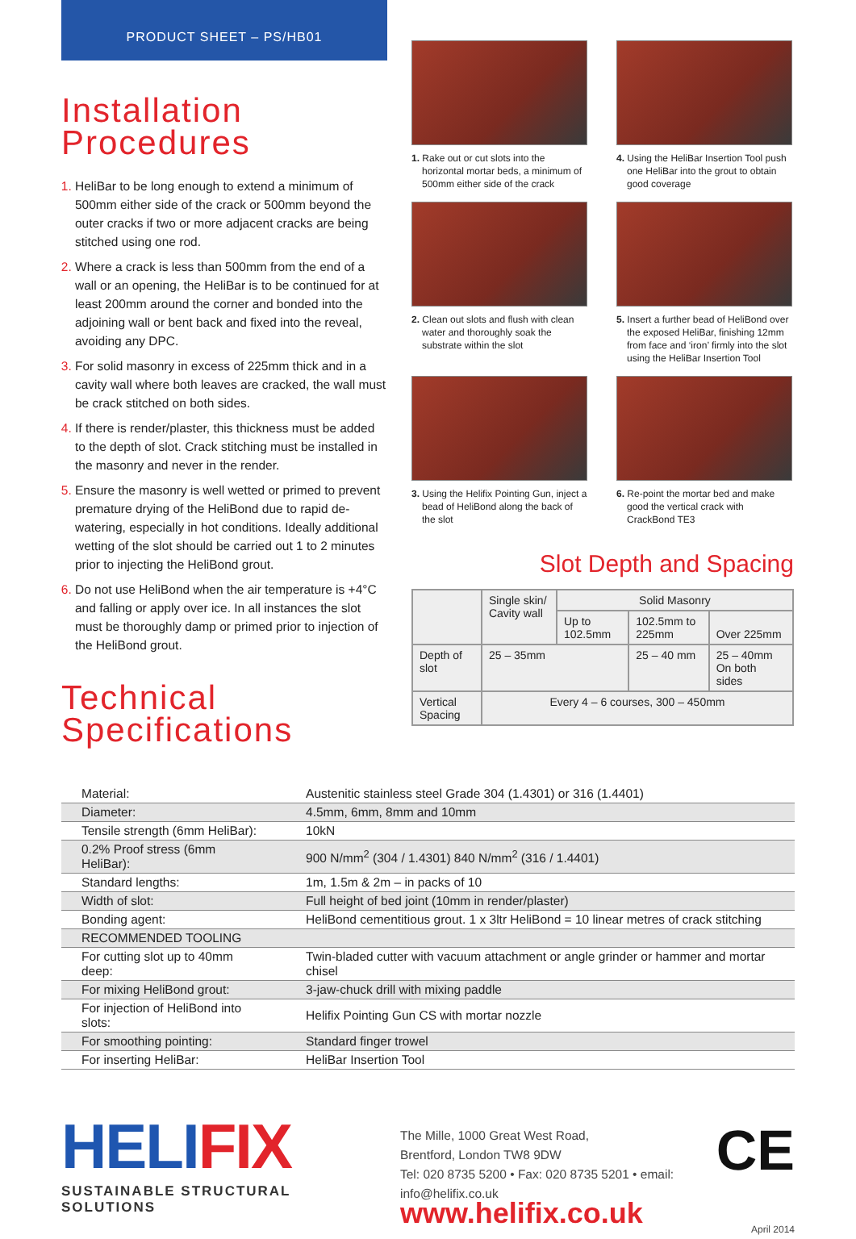PRODUCT SHEET – PS/HB01
Installation Procedures
HeliBar to be long enough to extend a minimum of 500mm either side of the crack or 500mm beyond the outer cracks if two or more adjacent cracks are being stitched using one rod.
Where a crack is less than 500mm from the end of a wall or an opening, the HeliBar is to be continued for at least 200mm around the corner and bonded into the adjoining wall or bent back and fixed into the reveal, avoiding any DPC.
For solid masonry in excess of 225mm thick and in a cavity wall where both leaves are cracked, the wall must be crack stitched on both sides.
If there is render/plaster, this thickness must be added to the depth of slot. Crack stitching must be installed in the masonry and never in the render.
Ensure the masonry is well wetted or primed to prevent premature drying of the HeliBond due to rapid de-watering, especially in hot conditions. Ideally additional wetting of the slot should be carried out 1 to 2 minutes prior to injecting the HeliBond grout.
Do not use HeliBond when the air temperature is +4°C and falling or apply over ice. In all instances the slot must be thoroughly damp or primed prior to injection of the HeliBond grout.
Technical Specifications
1. Rake out or cut slots into the horizontal mortar beds, a minimum of 500mm either side of the crack
4. Using the HeliBar Insertion Tool push one HeliBar into the grout to obtain good coverage
2. Clean out slots and flush with clean water and thoroughly soak the substrate within the slot
5. Insert a further bead of HeliBond over the exposed HeliBar, finishing 12mm from face and ‘iron’ firmly into the slot using the HeliBar Insertion Tool
3. Using the Helifix Pointing Gun, inject a bead of HeliBond along the back of the slot
6. Re-point the mortar bed and make good the vertical crack with CrackBond TE3
Slot Depth and Spacing
| | Single skin/ Cavity wall | Solid Masonry | | |
| | | Up to 102.5mm | 102.5mm to 225mm | Over 225mm |
| Depth of slot | 25 – 35mm | | 25 – 40 mm | 25 – 40mm On both sides |
| Vertical Spacing | Every 4 – 6 courses, 300 – 450mm | | | |
| Material: | Austenitic stainless steel Grade 304 (1.4301) or 316 (1.4401) |
| Diameter: | 4.5mm, 6mm, 8mm and 10mm |
| Tensile strength (6mm HeliBar): | 10kN |
| 0.2% Proof stress (6mm HeliBar): | 900 N/mm<sup>2</sup> (304 / 1.4301) 840 N/mm<sup>2</sup> (316 / 1.4401) |
| Standard lengths: | 1m, 1.5m & 2m – in packs of 10 |
| Width of slot: | Full height of bed joint (10mm in render/plaster) |
| Bonding agent: | HeliBond cementitious grout. 1 x 3ltr HeliBond = 10 linear metres of crack stitching |
| RECOMMENDED TOOLING | |
| For cutting slot up to 40mm deep: | Twin-bladed cutter with vacuum attachment or angle grinder or hammer and mortar chisel |
| For mixing HeliBond grout: | 3-jaw-chuck drill with mixing paddle |
| For injection of HeliBond into slots: | Helifix Pointing Gun CS with mortar nozzle |
| For smoothing pointing: | Standard finger trowel |
| For inserting HeliBar: | HeliBar Insertion Tool |
HELIFIX
SUSTAINABLE STRUCTURAL SOLUTIONS
CE
The Mille, 1000 Great West Road,
Brentford, London TW8 9DW
Tel: 020 8735 5200 • Fax: 020 8735 5201 • email: info@helifix.co.uk
www.helifix.co.uk April 2014